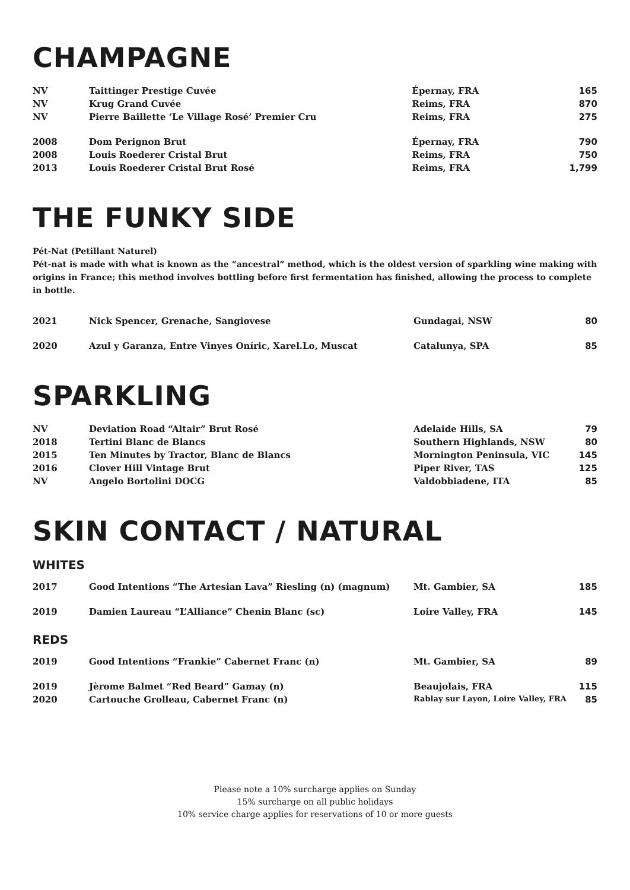CHAMPAGNE
| NV | Taittinger Prestige Cuvée | Épernay, FRA | 165 |
| NV | Krug Grand Cuvée | Reims, FRA | 870 |
| NV | Pierre Baillette ‘Le Village Rosé’ Premier Cru | Reims, FRA | 275 |
| 2008 | Dom Perignon Brut | Épernay, FRA | 790 |
| 2008 | Louis Roederer Cristal Brut | Reims, FRA | 750 |
| 2013 | Louis Roederer Cristal Brut Rosé | Reims, FRA | 1,799 |
THE FUNKY SIDE
Pét-Nat (Petillant Naturel)
Pét-nat is made with what is known as the “ancestral” method, which is the oldest version of sparkling wine making with origins in France; this method involves bottling before first fermentation has finished, allowing the process to complete in bottle.
| 2021 | Nick Spencer, Grenache, Sangiovese | Gundagai, NSW | 80 |
| 2020 | Azul y Garanza, Entre Vinyes Oníric, Xarel.Lo, Muscat | Catalunya, SPA | 85 |
SPARKLING
| NV | Deviation Road “Altair” Brut Rosé | Adelaide Hills, SA | 79 |
| 2018 | Tertini Blanc de Blancs | Southern Highlands, NSW | 80 |
| 2015 | Ten Minutes by Tractor, Blanc de Blancs | Mornington Peninsula, VIC | 145 |
| 2016 | Clover Hill Vintage Brut | Piper River, TAS | 125 |
| NV | Angelo Bortolini DOCG | Valdobbiadene, ITA | 85 |
SKIN CONTACT / NATURAL
WHITES
| 2017 | Good Intentions “The Artesian Lava” Riesling (n) (magnum) | Mt. Gambier, SA | 185 |
| 2019 | Damien Laureau “L’Alliance” Chenin Blanc (sc) | Loire Valley, FRA | 145 |
REDS
| 2019 | Good Intentions “Frankie” Cabernet Franc (n) | Mt. Gambier, SA | 89 |
| 2019 | Jèrome Balmet “Red Beard” Gamay (n) | Beaujolais, FRA | 115 |
| 2020 | Cartouche Grolleau, Cabernet Franc (n) | Rablay sur Layon, Loire Valley, FRA | 85 |
Please note a 10% surcharge applies on Sunday
15% surcharge on all public holidays
10% service charge applies for reservations of 10 or more guests